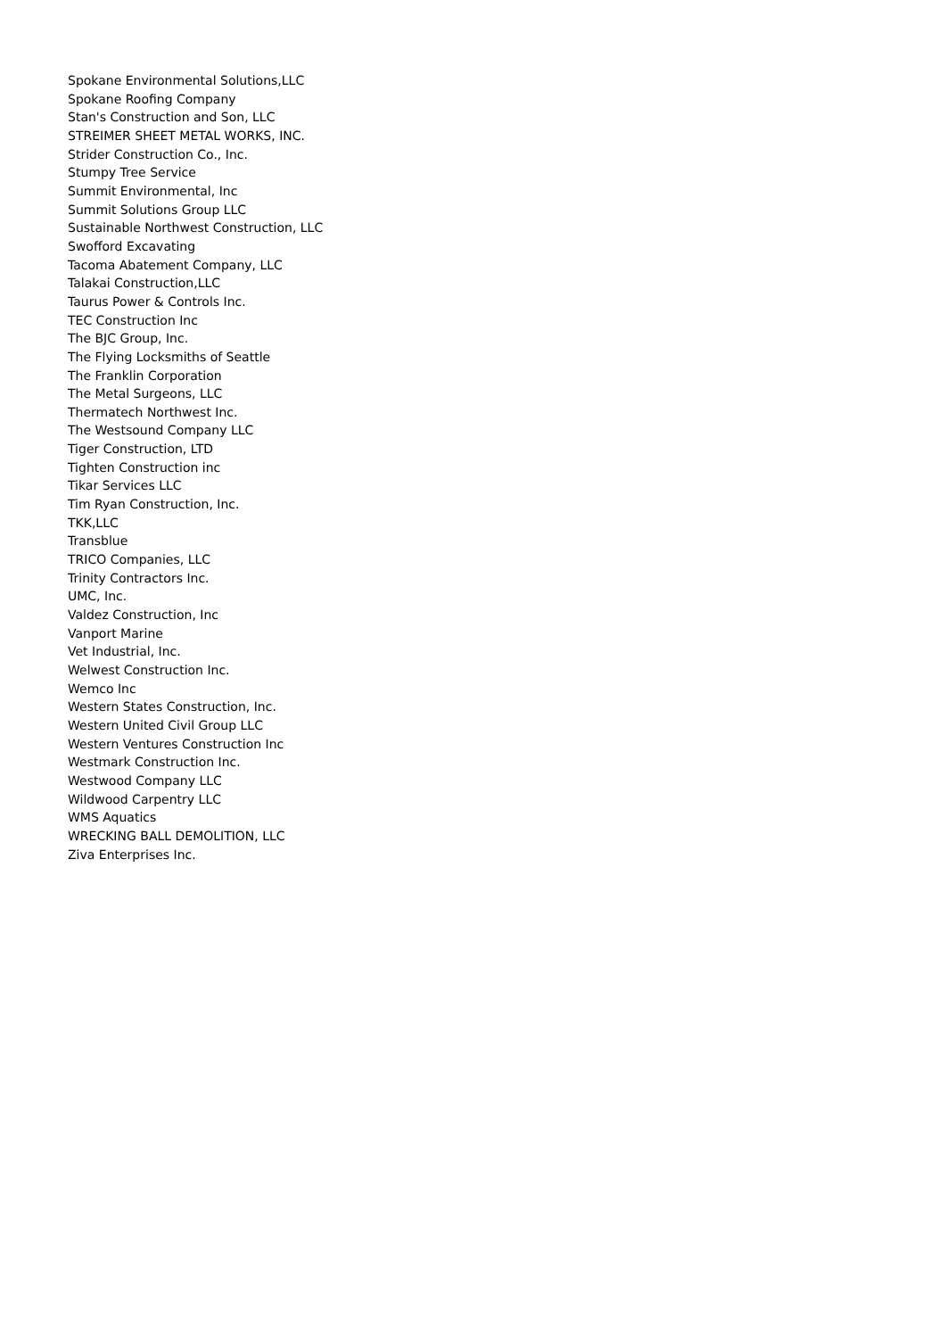Spokane Environmental Solutions,LLC
Spokane Roofing Company
Stan's Construction and Son, LLC
STREIMER SHEET METAL WORKS, INC.
Strider Construction Co., Inc.
Stumpy Tree Service
Summit Environmental, Inc
Summit Solutions Group LLC
Sustainable Northwest Construction, LLC
Swofford Excavating
Tacoma Abatement Company, LLC
Talakai Construction,LLC
Taurus Power & Controls Inc.
TEC Construction Inc
The BJC Group, Inc.
The Flying Locksmiths of Seattle
The Franklin Corporation
The Metal Surgeons, LLC
Thermatech Northwest Inc.
The Westsound Company LLC
Tiger Construction, LTD
Tighten Construction inc
Tikar Services LLC
Tim Ryan Construction, Inc.
TKK,LLC
Transblue
TRICO Companies, LLC
Trinity Contractors Inc.
UMC, Inc.
Valdez Construction, Inc
Vanport Marine
Vet Industrial, Inc.
Welwest Construction Inc.
Wemco Inc
Western States Construction, Inc.
Western United Civil Group LLC
Western Ventures Construction Inc
Westmark Construction Inc.
Westwood Company LLC
Wildwood Carpentry LLC
WMS Aquatics
WRECKING BALL DEMOLITION, LLC
Ziva Enterprises Inc.